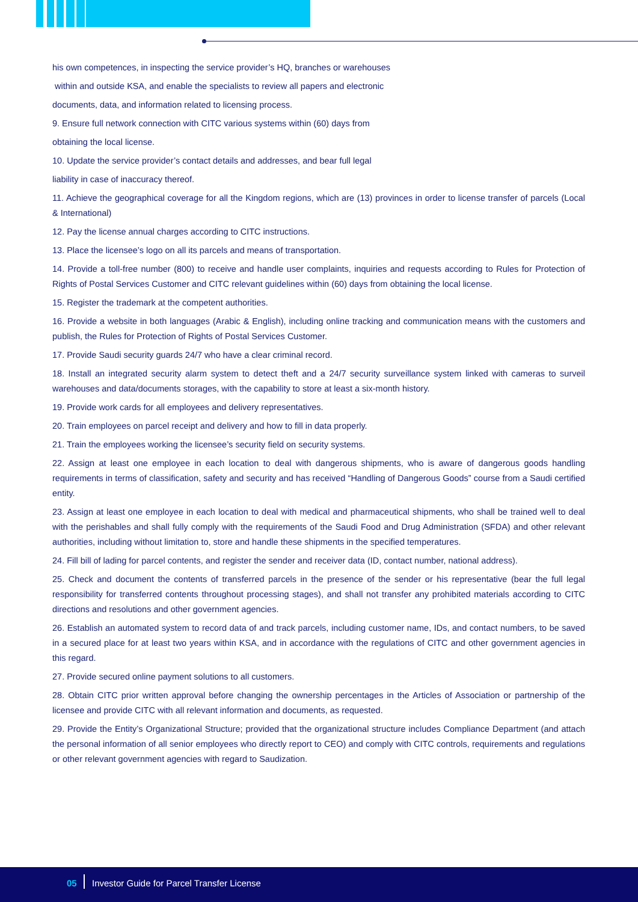his own competences, in inspecting the service provider’s HQ, branches or warehouses
within and outside KSA, and enable the specialists to review all papers and electronic
documents, data, and information related to licensing process.
9. Ensure full network connection with CITC various systems within (60) days from
obtaining the local license.
10. Update the service provider’s contact details and addresses, and bear full legal
liability in case of inaccuracy thereof.
11. Achieve the geographical coverage for all the Kingdom regions, which are (13) provinces in order to license transfer of parcels (Local & International)
12. Pay the license annual charges according to CITC instructions.
13. Place the licensee’s logo on all its parcels and means of transportation.
14. Provide a toll-free number (800) to receive and handle user complaints, inquiries and requests according to Rules for Protection of Rights of Postal Services Customer and CITC relevant guidelines within (60) days from obtaining the local license.
15. Register the trademark at the competent authorities.
16. Provide a website in both languages (Arabic & English), including online tracking and communication means with the customers and publish, the Rules for Protection of Rights of Postal Services Customer.
17. Provide Saudi security guards 24/7 who have a clear criminal record.
18. Install an integrated security alarm system to detect theft and a 24/7 security surveillance system linked with cameras to surveil warehouses and data/documents storages, with the capability to store at least a six-month history.
19. Provide work cards for all employees and delivery representatives.
20. Train employees on parcel receipt and delivery and how to fill in data properly.
21. Train the employees working the licensee’s security field on security systems.
22. Assign at least one employee in each location to deal with dangerous shipments, who is aware of dangerous goods handling requirements in terms of classification, safety and security and has received “Handling of Dangerous Goods” course from a Saudi certified entity.
23. Assign at least one employee in each location to deal with medical and pharmaceutical shipments, who shall be trained well to deal with the perishables and shall fully comply with the requirements of the Saudi Food and Drug Administration (SFDA) and other relevant authorities, including without limitation to, store and handle these shipments in the specified temperatures.
24. Fill bill of lading for parcel contents, and register the sender and receiver data (ID, contact number, national address).
25. Check and document the contents of transferred parcels in the presence of the sender or his representative (bear the full legal responsibility for transferred contents throughout processing stages), and shall not transfer any prohibited materials according to CITC directions and resolutions and other government agencies.
26. Establish an automated system to record data of and track parcels, including customer name, IDs, and contact numbers, to be saved in a secured place for at least two years within KSA, and in accordance with the regulations of CITC and other government agencies in this regard.
27. Provide secured online payment solutions to all customers.
28. Obtain CITC prior written approval before changing the ownership percentages in the Articles of Association or partnership of the licensee and provide CITC with all relevant information and documents, as requested.
29. Provide the Entity’s Organizational Structure; provided that the organizational structure includes Compliance Department (and attach the personal information of all senior employees who directly report to CEO) and comply with CITC controls, requirements and regulations or other relevant government agencies with regard to Saudization.
05 Investor Guide for Parcel Transfer License